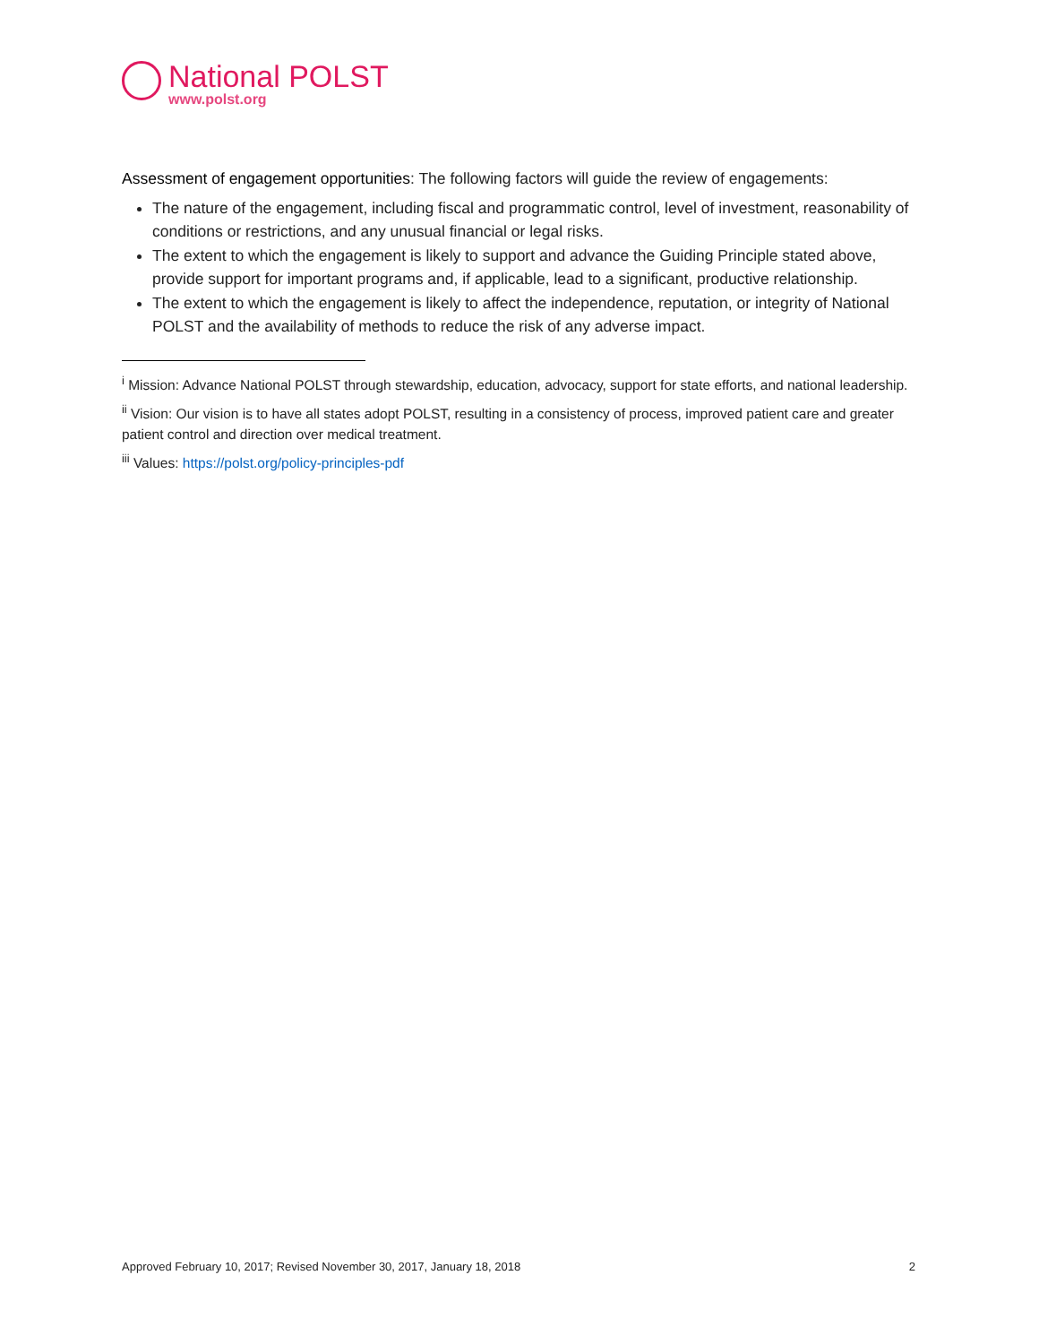National POLST
www.polst.org
Assessment of engagement opportunities: The following factors will guide the review of engagements:
The nature of the engagement, including fiscal and programmatic control, level of investment, reasonability of conditions or restrictions, and any unusual financial or legal risks.
The extent to which the engagement is likely to support and advance the Guiding Principle stated above, provide support for important programs and, if applicable, lead to a significant, productive relationship.
The extent to which the engagement is likely to affect the independence, reputation, or integrity of National POLST and the availability of methods to reduce the risk of any adverse impact.
<sup>i</sup> Mission: Advance National POLST through stewardship, education, advocacy, support for state efforts, and national leadership.
<sup>ii</sup> Vision: Our vision is to have all states adopt POLST, resulting in a consistency of process, improved patient care and greater patient control and direction over medical treatment.
<sup>iii</sup> Values: https://polst.org/policy-principles-pdf
Approved February 10, 2017; Revised November 30, 2017, January 18, 2018 2